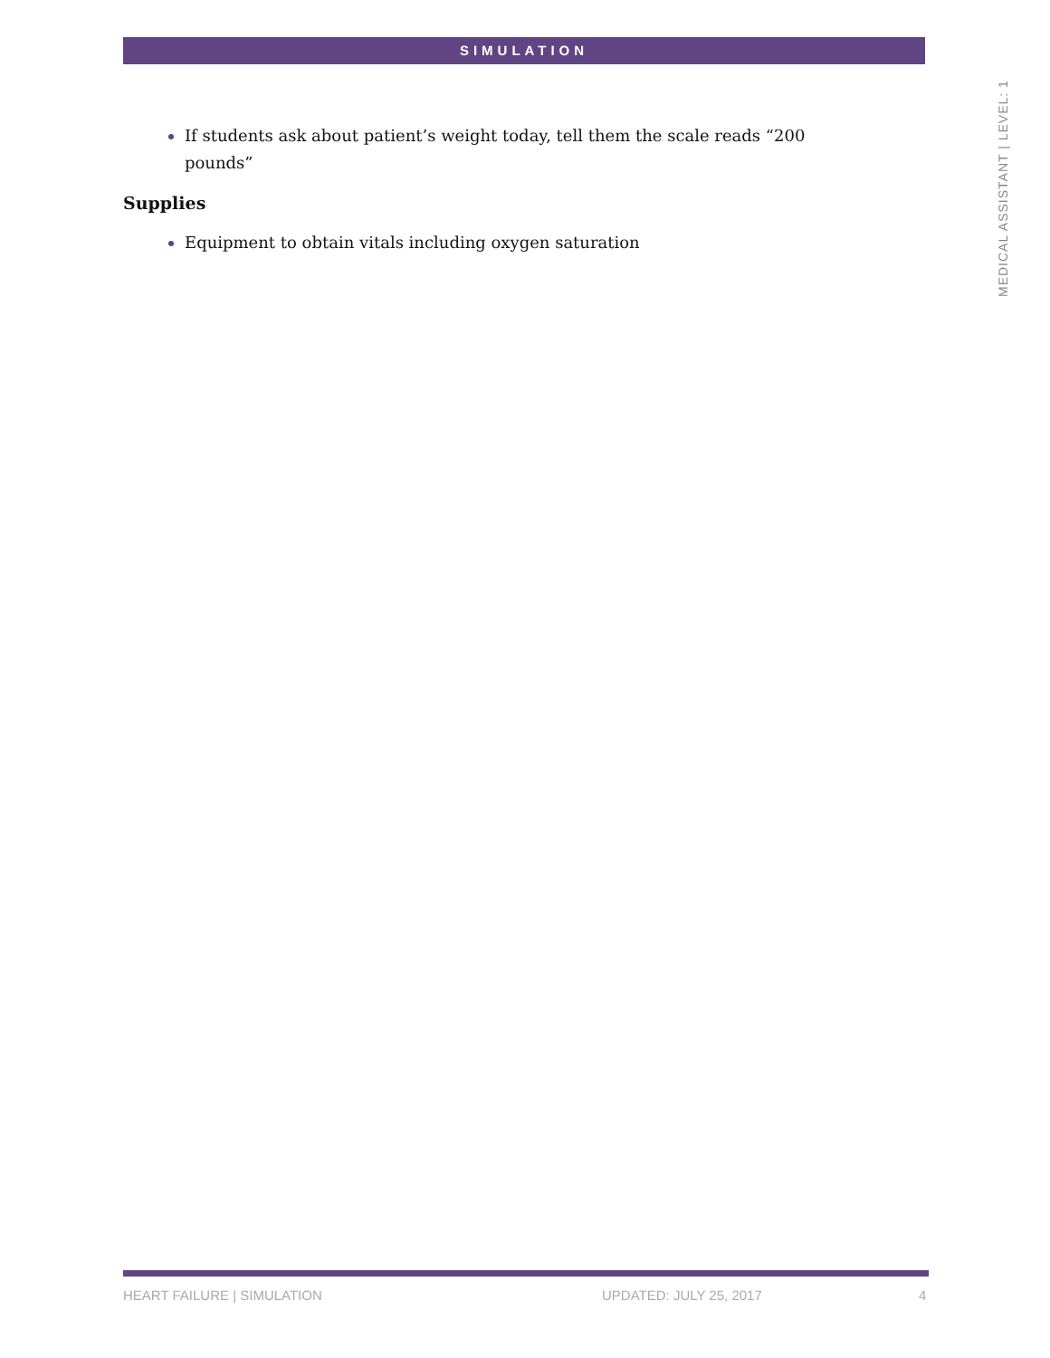SIMULATION
MEDICAL ASSISTANT | LEVEL: 1
If students ask about patient’s weight today, tell them the scale reads “200 pounds”
Supplies
Equipment to obtain vitals including oxygen saturation
HEART FAILURE | SIMULATION UPDATED: JULY 25, 2017 4